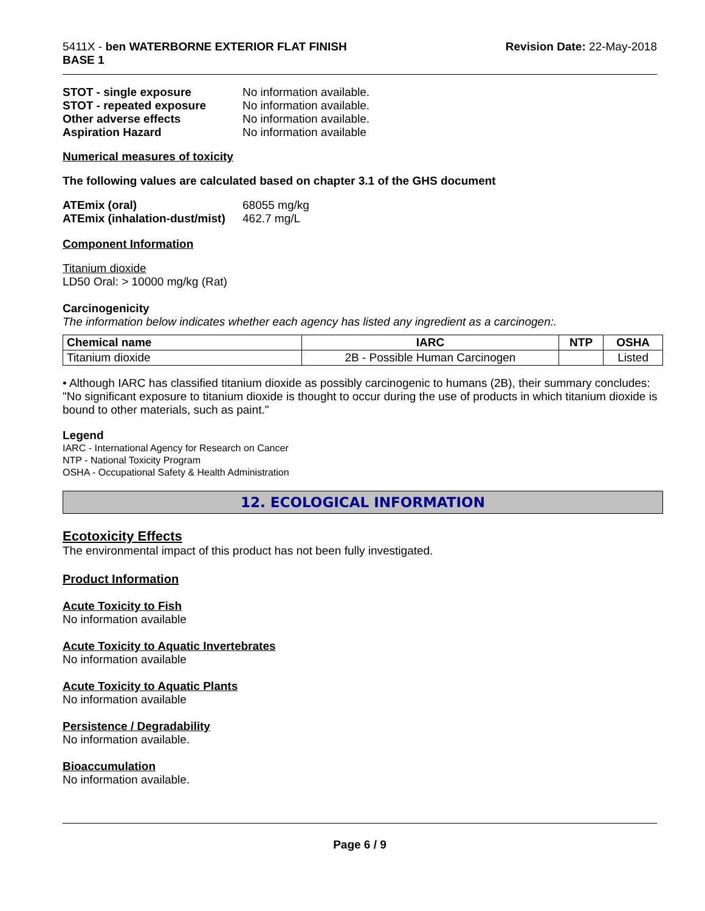5411X - ben WATERBORNE EXTERIOR FLAT FINISH
BASE 1
Revision Date: 22-May-2018
STOT - single exposure No information available. STOT - repeated exposure No information available. Other adverse effects No information available. Aspiration Hazard No information available
Numerical measures of toxicity
The following values are calculated based on chapter 3.1 of the GHS document
ATEmix (oral) 68055 mg/kg ATEmix (inhalation-dust/mist) 462.7 mg/L
Component Information
Titanium dioxide
LD50 Oral: > 10000 mg/kg (Rat)
Carcinogenicity
The information below indicates whether each agency has listed any ingredient as a carcinogen:.
| Chemical name | IARC | NTP | OSHA |
| --- | --- | --- | --- |
| Titanium dioxide | 2B - Possible Human Carcinogen | | Listed |
• Although IARC has classified titanium dioxide as possibly carcinogenic to humans (2B), their summary concludes: "No significant exposure to titanium dioxide is thought to occur during the use of products in which titanium dioxide is bound to other materials, such as paint."
Legend
IARC - International Agency for Research on Cancer
NTP - National Toxicity Program
OSHA - Occupational Safety & Health Administration
12. ECOLOGICAL INFORMATION
Ecotoxicity Effects
The environmental impact of this product has not been fully investigated.
Product Information
Acute Toxicity to Fish
No information available
Acute Toxicity to Aquatic Invertebrates
No information available
Acute Toxicity to Aquatic Plants
No information available
Persistence / Degradability
No information available.
Bioaccumulation
No information available.
Page 6 / 9